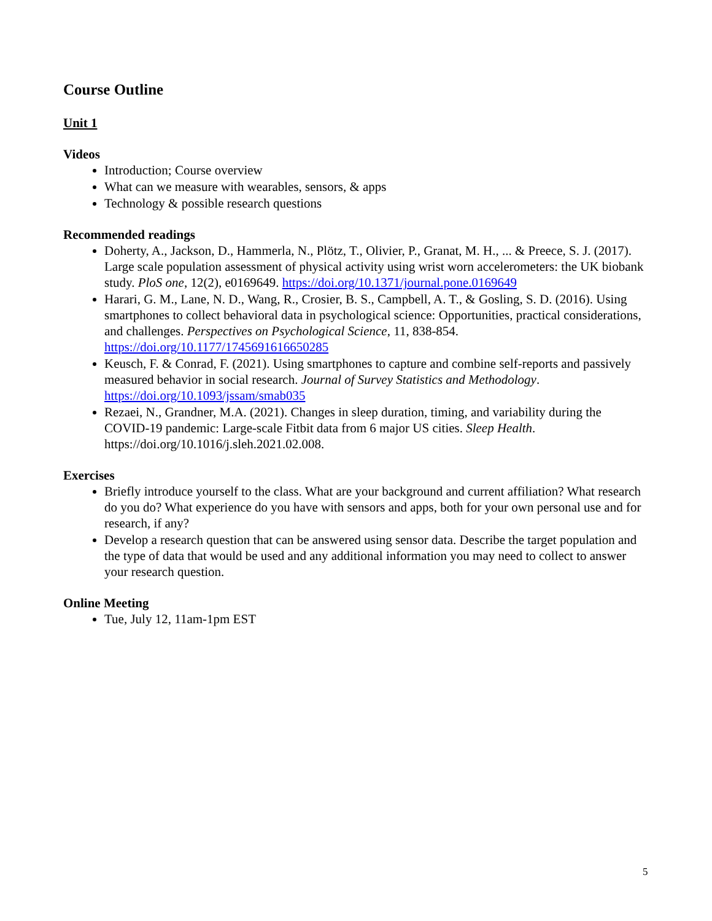Course Outline
Unit 1
Videos
Introduction; Course overview
What can we measure with wearables, sensors, & apps
Technology & possible research questions
Recommended readings
Doherty, A., Jackson, D., Hammerla, N., Plötz, T., Olivier, P., Granat, M. H., ... & Preece, S. J. (2017). Large scale population assessment of physical activity using wrist worn accelerometers: the UK biobank study. PloS one, 12(2), e0169649. https://doi.org/10.1371/journal.pone.0169649
Harari, G. M., Lane, N. D., Wang, R., Crosier, B. S., Campbell, A. T., & Gosling, S. D. (2016). Using smartphones to collect behavioral data in psychological science: Opportunities, practical considerations, and challenges. Perspectives on Psychological Science, 11, 838-854. https://doi.org/10.1177/1745691616650285
Keusch, F. & Conrad, F. (2021). Using smartphones to capture and combine self-reports and passively measured behavior in social research. Journal of Survey Statistics and Methodology. https://doi.org/10.1093/jssam/smab035
Rezaei, N., Grandner, M.A. (2021). Changes in sleep duration, timing, and variability during the COVID-19 pandemic: Large-scale Fitbit data from 6 major US cities. Sleep Health. https://doi.org/10.1016/j.sleh.2021.02.008.
Exercises
Briefly introduce yourself to the class. What are your background and current affiliation? What research do you do? What experience do you have with sensors and apps, both for your own personal use and for research, if any?
Develop a research question that can be answered using sensor data. Describe the target population and the type of data that would be used and any additional information you may need to collect to answer your research question.
Online Meeting
Tue, July 12, 11am-1pm EST
5